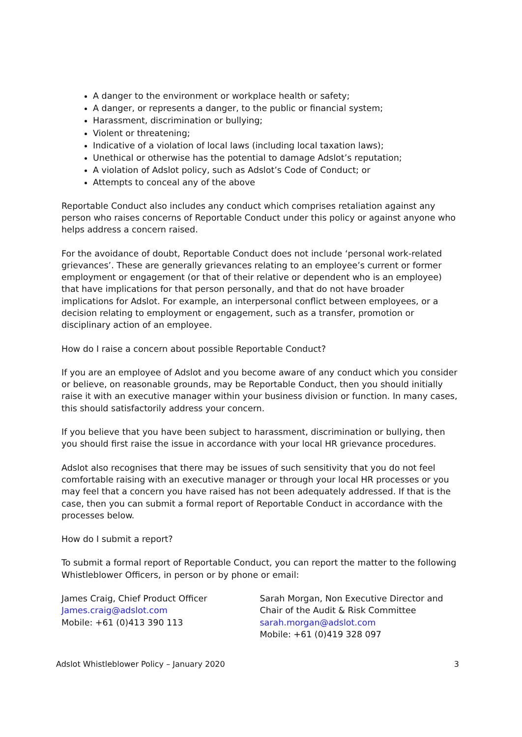A danger to the environment or workplace health or safety;
A danger, or represents a danger, to the public or financial system;
Harassment, discrimination or bullying;
Violent or threatening;
Indicative of a violation of local laws (including local taxation laws);
Unethical or otherwise has the potential to damage Adslot’s reputation;
A violation of Adslot policy, such as Adslot’s Code of Conduct; or
Attempts to conceal any of the above
Reportable Conduct also includes any conduct which comprises retaliation against any person who raises concerns of Reportable Conduct under this policy or against anyone who helps address a concern raised.
For the avoidance of doubt, Reportable Conduct does not include ‘personal work-related grievances’. These are generally grievances relating to an employee’s current or former employment or engagement (or that of their relative or dependent who is an employee) that have implications for that person personally, and that do not have broader implications for Adslot. For example, an interpersonal conflict between employees, or a decision relating to employment or engagement, such as a transfer, promotion or disciplinary action of an employee.
How do I raise a concern about possible Reportable Conduct?
If you are an employee of Adslot and you become aware of any conduct which you consider or believe, on reasonable grounds, may be Reportable Conduct, then you should initially raise it with an executive manager within your business division or function. In many cases, this should satisfactorily address your concern.
If you believe that you have been subject to harassment, discrimination or bullying, then you should first raise the issue in accordance with your local HR grievance procedures.
Adslot also recognises that there may be issues of such sensitivity that you do not feel comfortable raising with an executive manager or through your local HR processes or you may feel that a concern you have raised has not been adequately addressed. If that is the case, then you can submit a formal report of Reportable Conduct in accordance with the processes below.
How do I submit a report?
To submit a formal report of Reportable Conduct, you can report the matter to the following Whistleblower Officers, in person or by phone or email:
James Craig, Chief Product Officer
James.craig@adslot.com
Mobile: +61 (0)413 390 113
Sarah Morgan, Non Executive Director and Chair of the Audit & Risk Committee
sarah.morgan@adslot.com
Mobile: +61 (0)419 328 097
Adslot Whistleblower Policy – January 2020 3